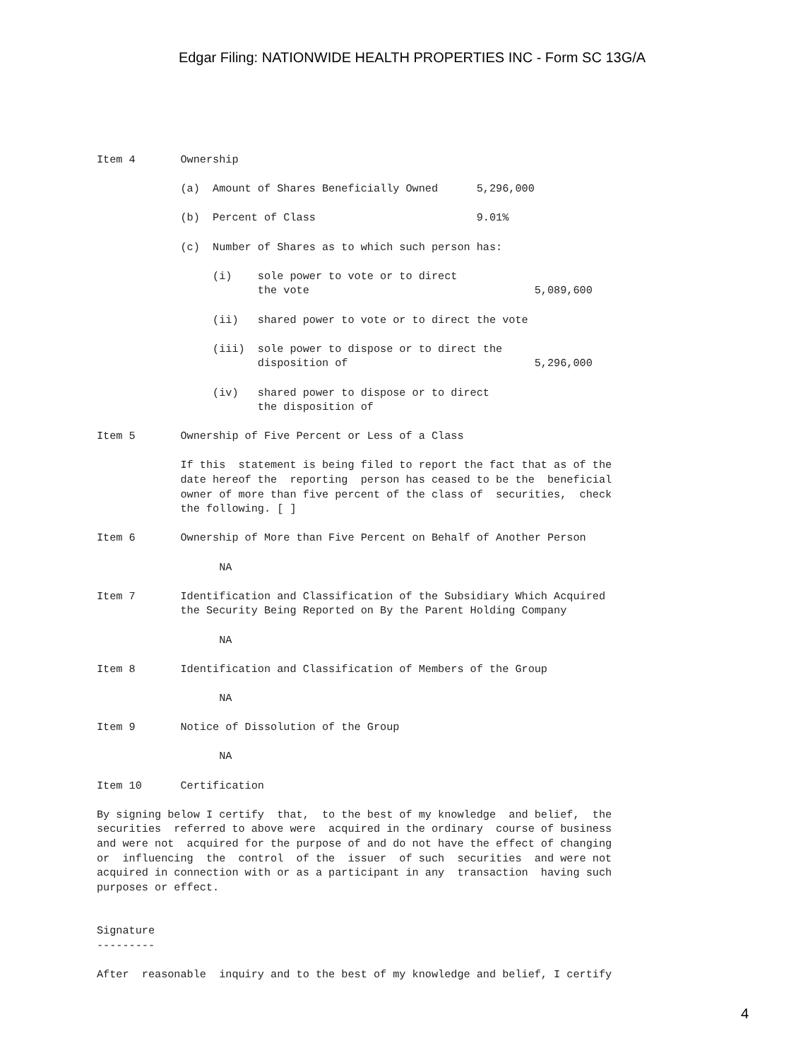Edgar Filing: NATIONWIDE HEALTH PROPERTIES INC - Form SC 13G/A
Item 4       Ownership

             (a)  Amount of Shares Beneficially Owned      5,296,000

             (b)  Percent of Class                         9.01%

             (c)  Number of Shares as to which such person has:

                  (i)    sole power to vote or to direct
                         the vote                                   5,089,600

                  (ii)   shared power to vote or to direct the vote

                  (iii)  sole power to dispose or to direct the
                         disposition of                             5,296,000

                  (iv)   shared power to dispose or to direct
                         the disposition of

Item 5       Ownership of Five Percent or Less of a Class

             If this  statement is being filed to report the fact that as of the
             date hereof the  reporting  person has ceased to be the  beneficial
             owner of more than five percent of the class of  securities,  check
             the following. [ ]

Item 6       Ownership of More than Five Percent on Behalf of Another Person

                   NA

Item 7       Identification and Classification of the Subsidiary Which Acquired
             the Security Being Reported on By the Parent Holding Company

                   NA

Item 8       Identification and Classification of Members of the Group

                   NA

Item 9       Notice of Dissolution of the Group

                   NA

Item 10      Certification

By signing below I certify  that,  to the best of my knowledge  and belief,  the
securities  referred to above were  acquired in the ordinary  course of business
and were not  acquired for the purpose of and do not have the effect of changing
or  influencing  the  control  of the  issuer  of such  securities  and were not
acquired in connection with or as a participant in any  transaction  having such
purposes or effect.


Signature
---------

After  reasonable  inquiry and to the best of my knowledge and belief, I certify
4